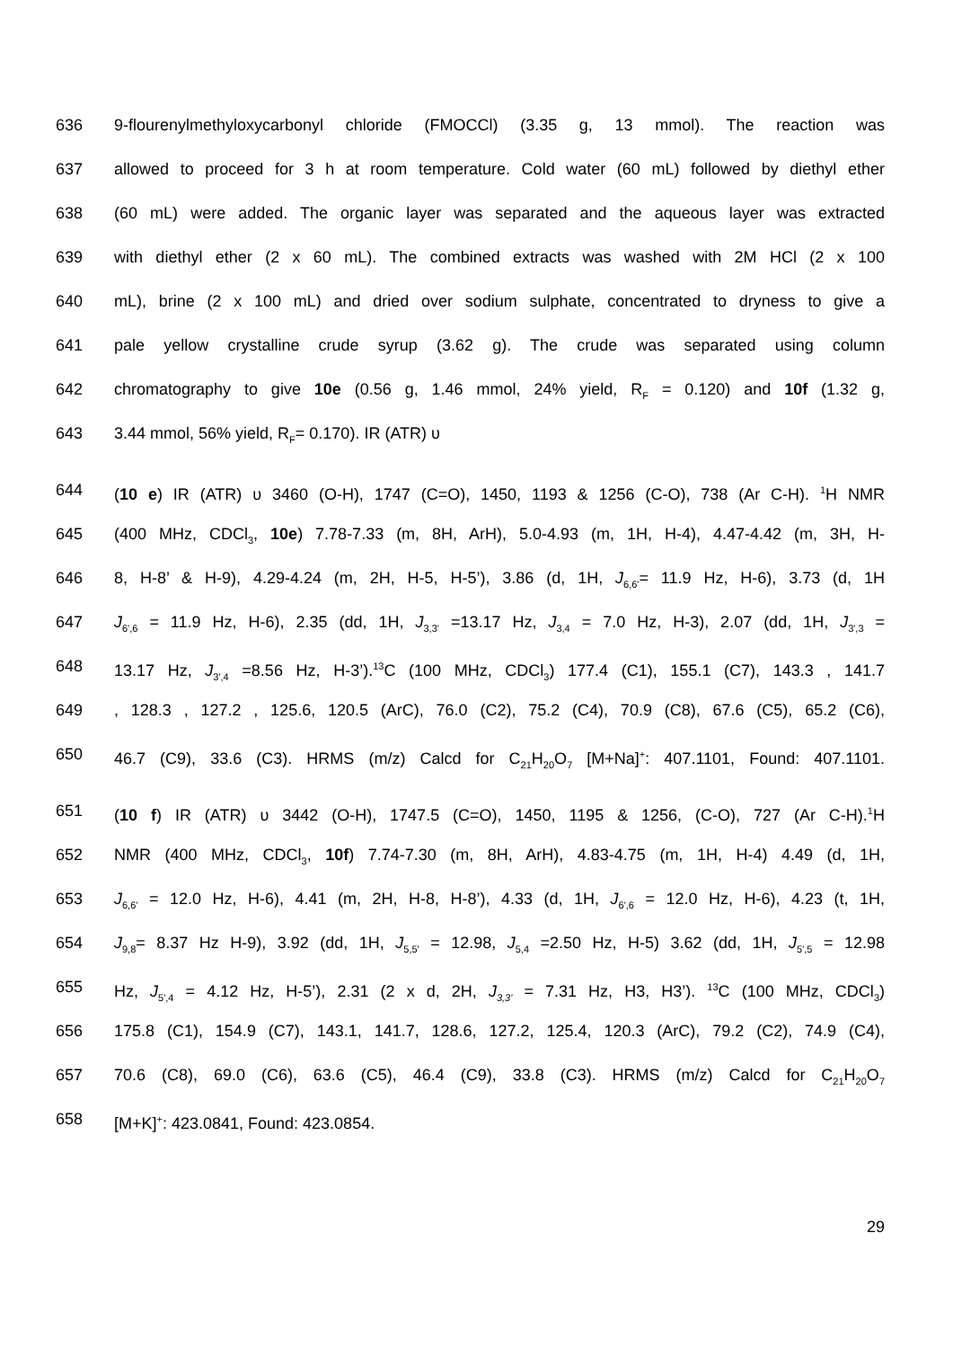636 9-flourenylmethyloxycarbonyl chloride (FMOCCl) (3.35 g, 13 mmol). The reaction was
637 allowed to proceed for 3 h at room temperature. Cold water (60 mL) followed by diethyl ether
638 (60 mL) were added. The organic layer was separated and the aqueous layer was extracted
639 with diethyl ether (2 x 60 mL). The combined extracts was washed with 2M HCl (2 x 100
640 mL), brine (2 x 100 mL) and dried over sodium sulphate, concentrated to dryness to give a
641 pale yellow crystalline crude syrup (3.62 g). The crude was separated using column
642 chromatography to give 10e (0.56 g, 1.46 mmol, 24% yield, R<sub>F</sub> = 0.120) and 10f (1.32 g,
643 3.44 mmol, 56% yield, R<sub>F</sub>= 0.170). IR (ATR) υ
644 (10 e) IR (ATR) υ 3460 (O-H), 1747 (C=O), 1450, 1193 & 1256 (C-O), 738 (Ar C-H). <sup>1</sup>H NMR
645 (400 MHz, CDCl<sub>3</sub>, 10e) 7.78-7.33 (m, 8H, ArH), 5.0-4.93 (m, 1H, H-4), 4.47-4.42 (m, 3H, H-
646 8, H-8’ & H-9), 4.29-4.24 (m, 2H, H-5, H-5’), 3.86 (d, 1H, J<sub>6,6'</sub>= 11.9 Hz, H-6), 3.73 (d, 1H
647 J<sub>6',6</sub> = 11.9 Hz, H-6), 2.35 (dd, 1H, J<sub>3,3'</sub> =13.17 Hz, J<sub>3,4</sub> = 7.0 Hz, H-3), 2.07 (dd, 1H, J<sub>3',3</sub> =
648 13.17 Hz, J<sub>3',4</sub> =8.56 Hz, H-3’).<sup>13</sup>C (100 MHz, CDCl<sub>3</sub>) 177.4 (C1), 155.1 (C7), 143.3 , 141.7
649, 128.3 , 127.2 , 125.6, 120.5 (ArC), 76.0 (C2), 75.2 (C4), 70.9 (C8), 67.6 (C5), 65.2 (C6),
650 46.7 (C9), 33.6 (C3). HRMS (m/z) Calcd for C<sub>21</sub>H<sub>20</sub>O<sub>7</sub> [M+Na]<sup>+</sup>: 407.1101, Found: 407.1101.
651 (10 f) IR (ATR) υ 3442 (O-H), 1747.5 (C=O), 1450, 1195 & 1256, (C-O), 727 (Ar C-H).<sup>1</sup>H
652 NMR (400 MHz, CDCl<sub>3</sub>, 10f) 7.74-7.30 (m, 8H, ArH), 4.83-4.75 (m, 1H, H-4) 4.49 (d, 1H,
653 J<sub>6,6'</sub> = 12.0 Hz, H-6), 4.41 (m, 2H, H-8, H-8’), 4.33 (d, 1H, J<sub>6',6</sub> = 12.0 Hz, H-6), 4.23 (t, 1H,
654 J<sub>9,8</sub>= 8.37 Hz H-9), 3.92 (dd, 1H, J<sub>5,5'</sub> = 12.98, J<sub>5,4</sub> =2.50 Hz, H-5) 3.62 (dd, 1H, J<sub>5',5</sub> = 12.98
655 Hz, J<sub>5',4</sub> = 4.12 Hz, H-5’), 2.31 (2 x d, 2H, J<sub>3,3'</sub> = 7.31 Hz, H3, H3’). <sup>13</sup>C (100 MHz, CDCl<sub>3</sub>)
656 175.8 (C1), 154.9 (C7), 143.1, 141.7, 128.6, 127.2, 125.4, 120.3 (ArC), 79.2 (C2), 74.9 (C4),
657 70.6 (C8), 69.0 (C6), 63.6 (C5), 46.4 (C9), 33.8 (C3). HRMS (m/z) Calcd for C<sub>21</sub>H<sub>20</sub>O<sub>7</sub>
658 [M+K]<sup>+</sup>: 423.0841, Found: 423.0854.
29